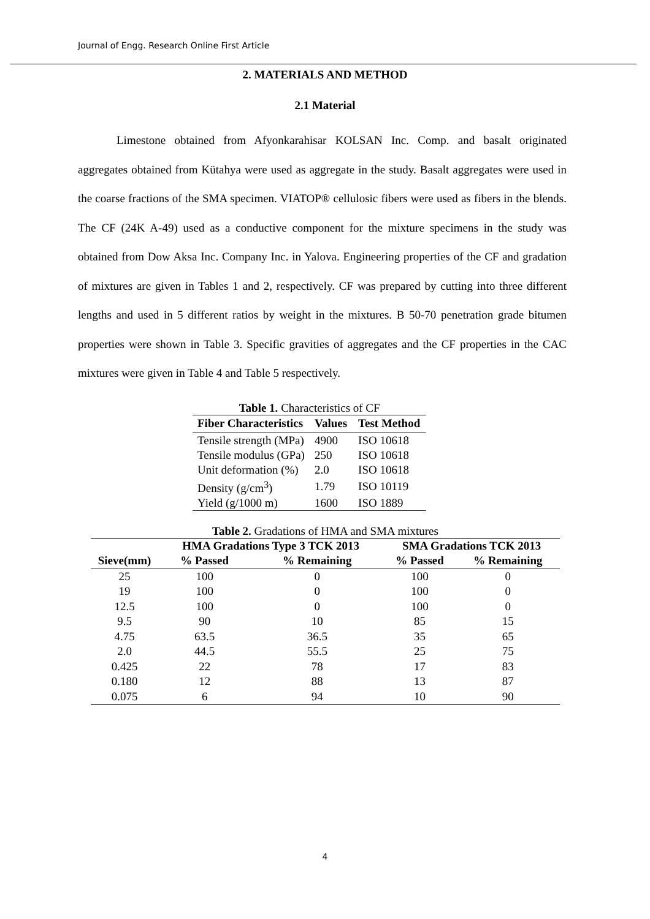Journal of Engg. Research Online First Article
2. MATERIALS AND METHOD
2.1 Material
Limestone obtained from Afyonkarahisar KOLSAN Inc. Comp. and basalt originated aggregates obtained from Kütahya were used as aggregate in the study. Basalt aggregates were used in the coarse fractions of the SMA specimen. VIATOP® cellulosic fibers were used as fibers in the blends. The CF (24K A-49) used as a conductive component for the mixture specimens in the study was obtained from Dow Aksa Inc. Company Inc. in Yalova. Engineering properties of the CF and gradation of mixtures are given in Tables 1 and 2, respectively. CF was prepared by cutting into three different lengths and used in 5 different ratios by weight in the mixtures. B 50-70 penetration grade bitumen properties were shown in Table 3. Specific gravities of aggregates and the CF properties in the CAC mixtures were given in Table 4 and Table 5 respectively.
Table 1. Characteristics of CF
| Fiber Characteristics | Values | Test Method |
| --- | --- | --- |
| Tensile strength (MPa) | 4900 | ISO 10618 |
| Tensile modulus (GPa) | 250 | ISO 10618 |
| Unit deformation (%) | 2.0 | ISO 10618 |
| Density (g/cm<sup>3</sup>) | 1.79 | ISO 10119 |
| Yield (g/1000 m) | 1600 | ISO 1889 |
Table 2. Gradations of HMA and SMA mixtures
| | HMA Gradations Type 3 TCK 2013 | | SMA Gradations TCK 2013 | |
| --- | --- | --- | --- | --- |
| Sieve(mm) | % Passed | % Remaining | % Passed | % Remaining |
| 25 | 100 | 0 | 100 | 0 |
| 19 | 100 | 0 | 100 | 0 |
| 12.5 | 100 | 0 | 100 | 0 |
| 9.5 | 90 | 10 | 85 | 15 |
| 4.75 | 63.5 | 36.5 | 35 | 65 |
| 2.0 | 44.5 | 55.5 | 25 | 75 |
| 0.425 | 22 | 78 | 17 | 83 |
| 0.180 | 12 | 88 | 13 | 87 |
| 0.075 | 6 | 94 | 10 | 90 |
4